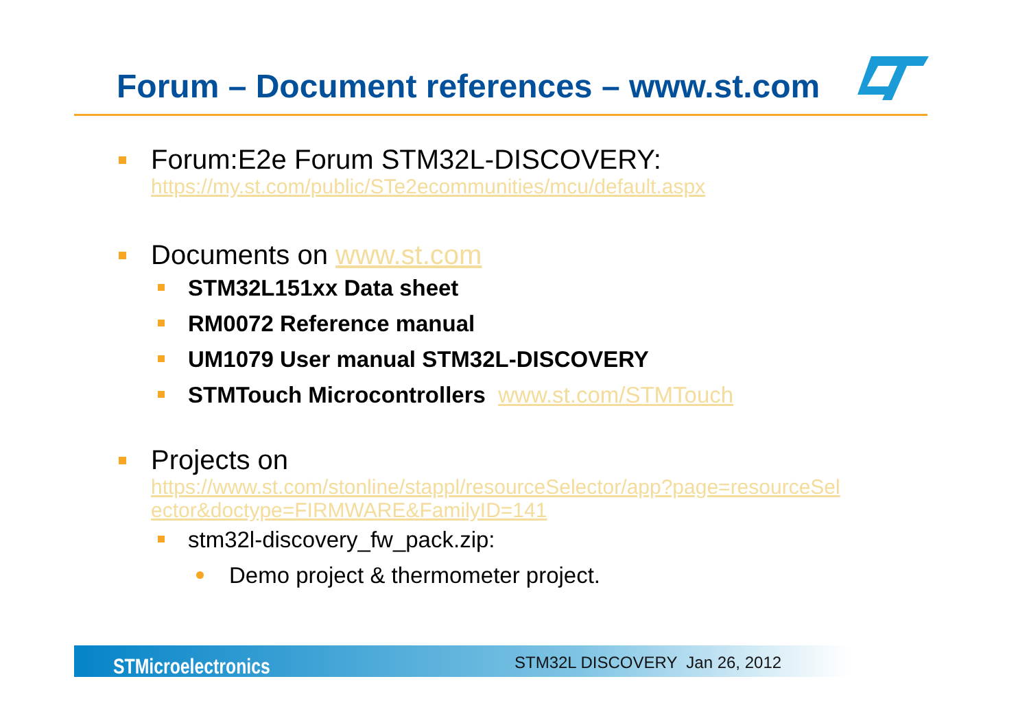Forum – Document references – www.st.com
Forum:E2e Forum STM32L-DISCOVERY:
https://my.st.com/public/STe2ecommunities/mcu/default.aspx
Documents on www.st.com
STM32L151xx Data sheet
RM0072 Reference manual
UM1079 User manual STM32L-DISCOVERY
STMTouch Microcontrollers www.st.com/STMTouch
Projects on
https://www.st.com/stonline/stappl/resourceSelector/app?page=resourceSel ector&doctype=FIRMWARE&FamilyID=141
stm32l-discovery_fw_pack.zip:
Demo project & thermometer project.
STMicroelectronics STM32L DISCOVERY Jan 26, 2012